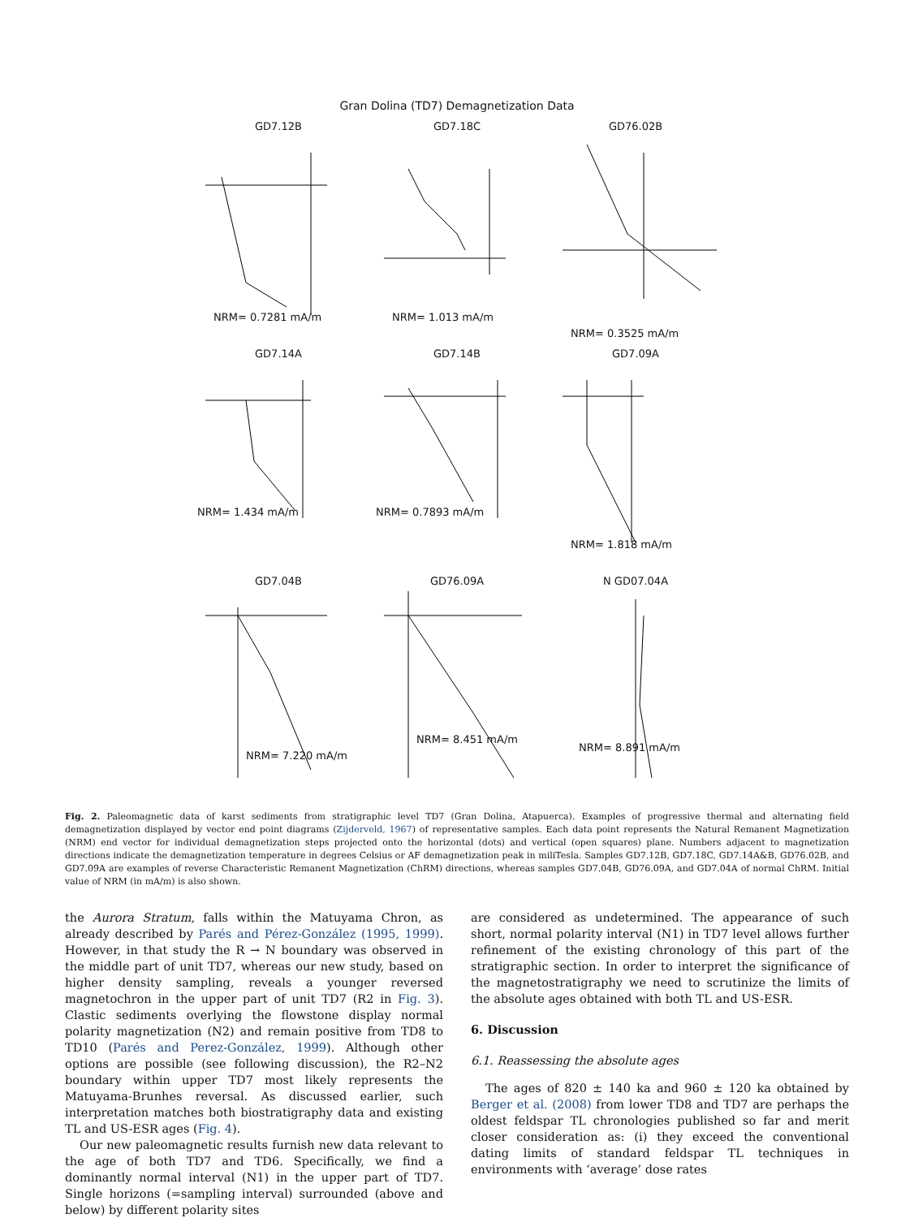Gran Dolina (TD7) Demagnetization Data
GD7.12B
NRM= 0.7281 mA/m
GD7.18C
NRM= 1.013 mA/m
GD76.02B
NRM= 0.3525 mA/m
GD7.14A
NRM= 1.434 mA/m
GD7.14B
NRM= 0.7893 mA/m
GD7.09A
NRM= 1.818 mA/m
GD7.04B
NRM= 7.220 mA/m
GD76.09A
NRM= 8.451 mA/m
N GD07.04A
NRM= 8.891 mA/m
Fig. 2. Paleomagnetic data of karst sediments from stratigraphic level TD7 (Gran Dolina, Atapuerca). Examples of progressive thermal and alternating field demagnetization displayed by vector end point diagrams (Zijderveld, 1967) of representative samples. Each data point represents the Natural Remanent Magnetization (NRM) end vector for individual demagnetization steps projected onto the horizontal (dots) and vertical (open squares) plane. Numbers adjacent to magnetization directions indicate the demagnetization temperature in degrees Celsius or AF demagnetization peak in miliTesla. Samples GD7.12B, GD7.18C, GD7.14A&B, GD76.02B, and GD7.09A are examples of reverse Characteristic Remanent Magnetization (ChRM) directions, whereas samples GD7.04B, GD76.09A, and GD7.04A of normal ChRM. Initial value of NRM (in mA/m) is also shown.
the Aurora Stratum, falls within the Matuyama Chron, as already described by Parés and Pérez-González (1995, 1999). However, in that study the R → N boundary was observed in the middle part of unit TD7, whereas our new study, based on higher density sampling, reveals a younger reversed magnetochron in the upper part of unit TD7 (R2 in Fig. 3). Clastic sediments overlying the flowstone display normal polarity magnetization (N2) and remain positive from TD8 to TD10 (Parés and Perez-González, 1999). Although other options are possible (see following discussion), the R2–N2 boundary within upper TD7 most likely represents the Matuyama-Brunhes reversal. As discussed earlier, such interpretation matches both biostratigraphy data and existing TL and US-ESR ages (Fig. 4).
Our new paleomagnetic results furnish new data relevant to the age of both TD7 and TD6. Specifically, we find a dominantly normal interval (N1) in the upper part of TD7. Single horizons (=sampling interval) surrounded (above and below) by different polarity sites
are considered as undetermined. The appearance of such short, normal polarity interval (N1) in TD7 level allows further refinement of the existing chronology of this part of the stratigraphic section. In order to interpret the significance of the magnetostratigraphy we need to scrutinize the limits of the absolute ages obtained with both TL and US-ESR.
6. Discussion
6.1. Reassessing the absolute ages
The ages of 820 ± 140 ka and 960 ± 120 ka obtained by Berger et al. (2008) from lower TD8 and TD7 are perhaps the oldest feldspar TL chronologies published so far and merit closer consideration as: (i) they exceed the conventional dating limits of standard feldspar TL techniques in environments with ‘average’ dose rates